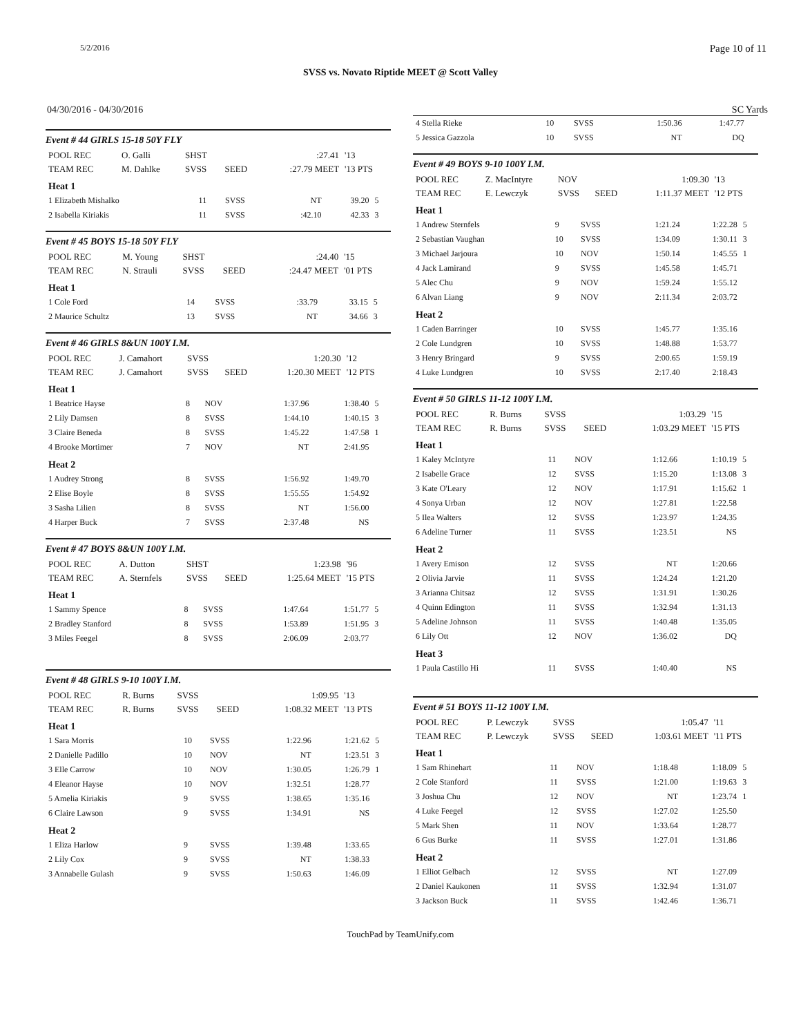5/2/2016 Page 10 of 11
SVSS vs. Novato Riptide MEET @ Scott Valley
04/30/2016 - 04/30/2016 SC Yards
Event # 44 GIRLS 15-18 50Y FLY
| POOL REC | O. Galli | SHST | | :27.41 | '13 |
| TEAM REC | M. Dahlke | SVSS | SEED | :27.79 MEET | '13 PTS |
| Heat 1 | | | | | |
| 1 Elizabeth Mishalko | 11 | SVSS | NT | 39.20 | 5 |
| 2 Isabella Kiriakis | 11 | SVSS | :42.10 | 42.33 | 3 |
Event # 45 BOYS 15-18 50Y FLY
| POOL REC | M. Young | SHST | | :24.40 | '15 |
| TEAM REC | N. Strauli | SVSS | SEED | :24.47 MEET | '01 PTS |
| Heat 1 | | | | | |
| 1 Cole Ford | 14 | SVSS | :33.79 | 33.15 | 5 |
| 2 Maurice Schultz | 13 | SVSS | NT | 34.66 | 3 |
Event # 46 GIRLS 8&UN 100Y I.M.
| POOL REC | J. Camahort | SVSS | | 1:20.30 | '12 |
| TEAM REC | J. Camahort | SVSS | SEED | 1:20.30 MEET | '12 PTS |
| Heat 1 | | | | | |
| 1 Beatrice Hayse | 8 | NOV | 1:37.96 | 1:38.40 | 5 |
| 2 Lily Damsen | 8 | SVSS | 1:44.10 | 1:40.15 | 3 |
| 3 Claire Beneda | 8 | SVSS | 1:45.22 | 1:47.58 | 1 |
| 4 Brooke Mortimer | 7 | NOV | NT | 2:41.95 | |
| Heat 2 | | | | | |
| 1 Audrey Strong | 8 | SVSS | 1:56.92 | 1:49.70 | |
| 2 Elise Boyle | 8 | SVSS | 1:55.55 | 1:54.92 | |
| 3 Sasha Lilien | 8 | SVSS | NT | 1:56.00 | |
| 4 Harper Buck | 7 | SVSS | 2:37.48 | NS | |
Event # 47 BOYS 8&UN 100Y I.M.
| POOL REC | A. Dutton | SHST | | 1:23.98 | '96 |
| TEAM REC | A. Sternfels | SVSS | SEED | 1:25.64 MEET | '15 PTS |
| Heat 1 | | | | | |
| 1 Sammy Spence | 8 | SVSS | 1:47.64 | 1:51.77 | 5 |
| 2 Bradley Stanford | 8 | SVSS | 1:53.89 | 1:51.95 | 3 |
| 3 Miles Feegel | 8 | SVSS | 2:06.09 | 2:03.77 | |
Event # 48 GIRLS 9-10 100Y I.M.
| POOL REC | R. Burns | SVSS | | 1:09.95 | '13 |
| TEAM REC | R. Burns | SVSS | SEED | 1:08.32 MEET | '13 PTS |
| Heat 1 | | | | | |
| 1 Sara Morris | 10 | SVSS | 1:22.96 | 1:21.62 | 5 |
| 2 Danielle Padillo | 10 | NOV | NT | 1:23.51 | 3 |
| 3 Elle Carrow | 10 | NOV | 1:30.05 | 1:26.79 | 1 |
| 4 Eleanor Hayse | 10 | NOV | 1:32.51 | 1:28.77 | |
| 5 Amelia Kiriakis | 9 | SVSS | 1:38.65 | 1:35.16 | |
| 6 Claire Lawson | 9 | SVSS | 1:34.91 | NS | |
| Heat 2 | | | | | |
| 1 Eliza Harlow | 9 | SVSS | 1:39.48 | 1:33.65 | |
| 2 Lily Cox | 9 | SVSS | NT | 1:38.33 | |
| 3 Annabelle Gulash | 9 | SVSS | 1:50.63 | 1:46.09 | |
| 4 Stella Rieke | 10 | SVSS | 1:50.36 | 1:47.77 | |
| 5 Jessica Gazzola | 10 | SVSS | NT | DQ | |
Event # 49 BOYS 9-10 100Y I.M.
| POOL REC | Z. MacIntyre | NOV | | 1:09.30 | '13 |
| TEAM REC | E. Lewczyk | SVSS | SEED | 1:11.37 MEET | '12 PTS |
| Heat 1 | | | | | |
| 1 Andrew Sternfels | 9 | SVSS | 1:21.24 | 1:22.28 | 5 |
| 2 Sebastian Vaughan | 10 | SVSS | 1:34.09 | 1:30.11 | 3 |
| 3 Michael Jarjoura | 10 | NOV | 1:50.14 | 1:45.55 | 1 |
| 4 Jack Lamirand | 9 | SVSS | 1:45.58 | 1:45.71 | |
| 5 Alec Chu | 9 | NOV | 1:59.24 | 1:55.12 | |
| 6 Alvan Liang | 9 | NOV | 2:11.34 | 2:03.72 | |
| Heat 2 | | | | | |
| 1 Caden Barringer | 10 | SVSS | 1:45.77 | 1:35.16 | |
| 2 Cole Lundgren | 10 | SVSS | 1:48.88 | 1:53.77 | |
| 3 Henry Bringard | 9 | SVSS | 2:00.65 | 1:59.19 | |
| 4 Luke Lundgren | 10 | SVSS | 2:17.40 | 2:18.43 | |
Event # 50 GIRLS 11-12 100Y I.M.
| POOL REC | R. Burns | SVSS | | 1:03.29 | '15 |
| TEAM REC | R. Burns | SVSS | SEED | 1:03.29 MEET | '15 PTS |
| Heat 1 | | | | | |
| 1 Kaley McIntyre | 11 | NOV | 1:12.66 | 1:10.19 | 5 |
| 2 Isabelle Grace | 12 | SVSS | 1:15.20 | 1:13.08 | 3 |
| 3 Kate O'Leary | 12 | NOV | 1:17.91 | 1:15.62 | 1 |
| 4 Sonya Urban | 12 | NOV | 1:27.81 | 1:22.58 | |
| 5 Ilea Walters | 12 | SVSS | 1:23.97 | 1:24.35 | |
| 6 Adeline Turner | 11 | SVSS | 1:23.51 | NS | |
| Heat 2 | | | | | |
| 1 Avery Emison | 12 | SVSS | NT | 1:20.66 | |
| 2 Olivia Jarvie | 11 | SVSS | 1:24.24 | 1:21.20 | |
| 3 Arianna Chitsaz | 12 | SVSS | 1:31.91 | 1:30.26 | |
| 4 Quinn Edington | 11 | SVSS | 1:32.94 | 1:31.13 | |
| 5 Adeline Johnson | 11 | SVSS | 1:40.48 | 1:35.05 | |
| 6 Lily Ott | 12 | NOV | 1:36.02 | DQ | |
| Heat 3 | | | | | |
| 1 Paula Castillo Hi | 11 | SVSS | 1:40.40 | NS | |
Event # 51 BOYS 11-12 100Y I.M.
| POOL REC | P. Lewczyk | SVSS | | 1:05.47 | '11 |
| TEAM REC | P. Lewczyk | SVSS | SEED | 1:03.61 MEET | '11 PTS |
| Heat 1 | | | | | |
| 1 Sam Rhinehart | 11 | NOV | 1:18.48 | 1:18.09 | 5 |
| 2 Cole Stanford | 11 | SVSS | 1:21.00 | 1:19.63 | 3 |
| 3 Joshua Chu | 12 | NOV | NT | 1:23.74 | 1 |
| 4 Luke Feegel | 12 | SVSS | 1:27.02 | 1:25.50 | |
| 5 Mark Shen | 11 | NOV | 1:33.64 | 1:28.77 | |
| 6 Gus Burke | 11 | SVSS | 1:27.01 | 1:31.86 | |
| Heat 2 | | | | | |
| 1 Elliot Gelbach | 12 | SVSS | NT | 1:27.09 | |
| 2 Daniel Kaukonen | 11 | SVSS | 1:32.94 | 1:31.07 | |
| 3 Jackson Buck | 11 | SVSS | 1:42.46 | 1:36.71 | |
TouchPad by TeamUnify.com